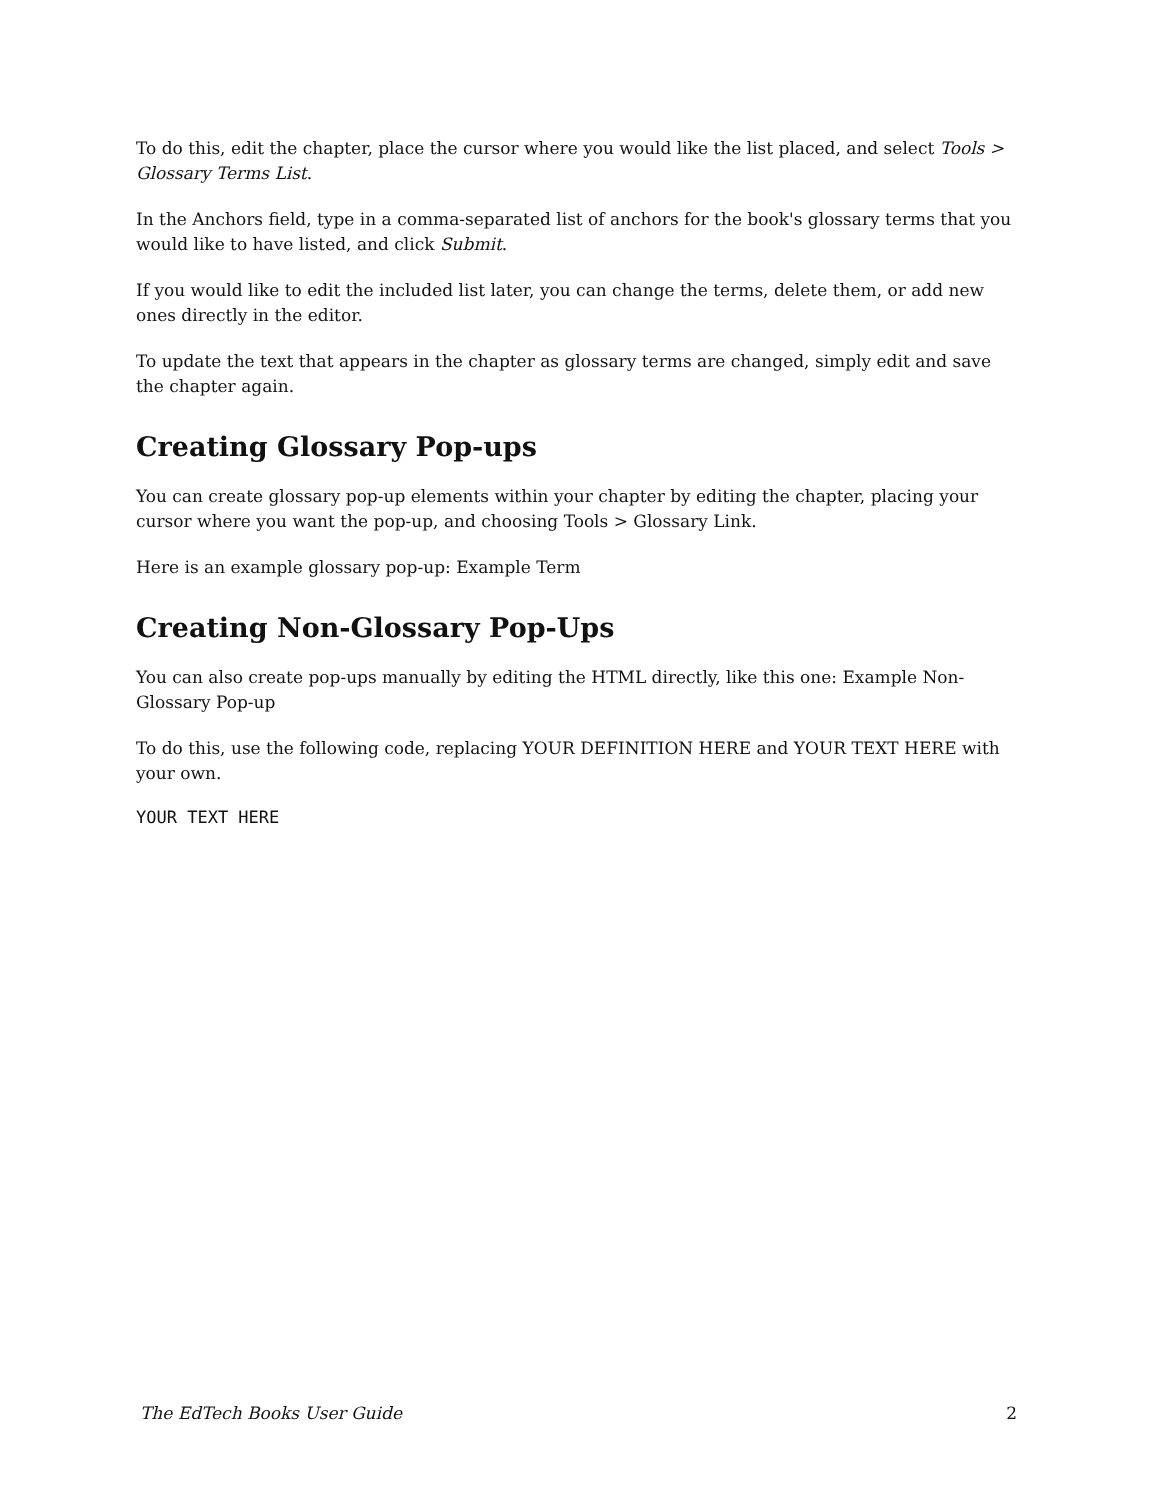To do this, edit the chapter, place the cursor where you would like the list placed, and select Tools > Glossary Terms List.
In the Anchors field, type in a comma-separated list of anchors for the book's glossary terms that you would like to have listed, and click Submit.
If you would like to edit the included list later, you can change the terms, delete them, or add new ones directly in the editor.
To update the text that appears in the chapter as glossary terms are changed, simply edit and save the chapter again.
Creating Glossary Pop-ups
You can create glossary pop-up elements within your chapter by editing the chapter, placing your cursor where you want the pop-up, and choosing Tools > Glossary Link.
Here is an example glossary pop-up: Example Term
Creating Non-Glossary Pop-Ups
You can also create pop-ups manually by editing the HTML directly, like this one: Example Non-Glossary Pop-up
To do this, use the following code, replacing YOUR DEFINITION HERE and YOUR TEXT HERE with your own.
YOUR TEXT HERE
The EdTech Books User Guide 2